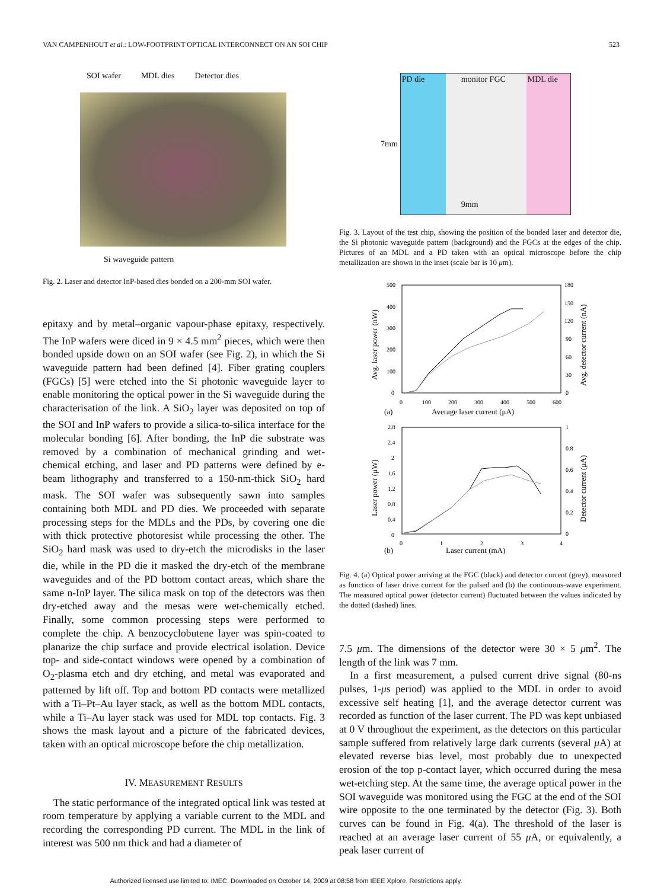VAN CAMPENHOUT et al.: LOW-FOOTPRINT OPTICAL INTERCONNECT ON AN SOI CHIP 523
SOI wafer MDL dies Detector dies
Si waveguide pattern
Fig. 2. Laser and detector InP-based dies bonded on a 200-mm SOI wafer.
epitaxy and by metal–organic vapour-phase epitaxy, respectively. The InP wafers were diced in 9 × 4.5 mm<sup>2</sup> pieces, which were then bonded upside down on an SOI wafer (see Fig. 2), in which the Si waveguide pattern had been defined [4]. Fiber grating couplers (FGCs) [5] were etched into the Si photonic waveguide layer to enable monitoring the optical power in the Si waveguide during the characterisation of the link. A SiO<sub>2</sub> layer was deposited on top of the SOI and InP wafers to provide a silica-to-silica interface for the molecular bonding [6]. After bonding, the InP die substrate was removed by a combination of mechanical grinding and wet-chemical etching, and laser and PD patterns were defined by e-beam lithography and transferred to a 150-nm-thick SiO<sub>2</sub> hard mask. The SOI wafer was subsequently sawn into samples containing both MDL and PD dies. We proceeded with separate processing steps for the MDLs and the PDs, by covering one die with thick protective photoresist while processing the other. The SiO<sub>2</sub> hard mask was used to dry-etch the microdisks in the laser die, while in the PD die it masked the dry-etch of the membrane waveguides and of the PD bottom contact areas, which share the same n-InP layer. The silica mask on top of the detectors was then dry-etched away and the mesas were wet-chemically etched. Finally, some common processing steps were performed to complete the chip. A benzocyclobutene layer was spin-coated to planarize the chip surface and provide electrical isolation. Device top- and side-contact windows were opened by a combination of O<sub>2</sub>-plasma etch and dry etching, and metal was evaporated and patterned by lift off. Top and bottom PD contacts were metallized with a Ti–Pt–Au layer stack, as well as the bottom MDL contacts, while a Ti–Au layer stack was used for MDL top contacts. Fig. 3 shows the mask layout and a picture of the fabricated devices, taken with an optical microscope before the chip metallization.
IV. MEASUREMENT RESULTS
The static performance of the integrated optical link was tested at room temperature by applying a variable current to the MDL and recording the corresponding PD current. The MDL in the link of interest was 500 nm thick and had a diameter of
7mm
PD die monitor FGC
9mm
MDL die
Fig. 3. Layout of the test chip, showing the position of the bonded laser and detector die, the Si photonic waveguide pattern (background) and the FGCs at the edges of the chip. Pictures of an MDL and a PD taken with an optical microscope before the chip metallization are shown in the inset (scale bar is 10 μm).
500
400
300
200
100
0
180
150
120
90
60
30
0
0
100
200
300
400
500
600
(a)
Average laser current (μA)
Avg. laser power (nW)
Avg. detector current (nA)
2.8
2.4
2
1.6
1.2
0.8
0.4
0
1
0.8
0.6
0.4
0.2
0
0
1
2
3
4
(b)
Laser current (mA)
Laser power (μW)
Detector current (μA)
Fig. 4. (a) Optical power arriving at the FGC (black) and detector current (grey), measured as function of laser drive current for the pulsed and (b) the continuous-wave experiment. The measured optical power (detector current) fluctuated between the values indicated by the dotted (dashed) lines.
7.5 μm. The dimensions of the detector were 30 × 5 μm<sup>2</sup>. The length of the link was 7 mm.
In a first measurement, a pulsed current drive signal (80-ns pulses, 1-μs period) was applied to the MDL in order to avoid excessive self heating [1], and the average detector current was recorded as function of the laser current. The PD was kept unbiased at 0 V throughout the experiment, as the detectors on this particular sample suffered from relatively large dark currents (several μ A) at elevated reverse bias level, most probably due to unexpected erosion of the top p-contact layer, which occurred during the mesa wet-etching step. At the same time, the average optical power in the SOI waveguide was monitored using the FGC at the end of the SOI wire opposite to the one terminated by the detector (Fig. 3). Both curves can be found in Fig. 4(a). The threshold of the laser is reached at an average laser current of 55 μ A, or equivalently, a peak laser current of
Authorized licensed use limited to: IMEC. Downloaded on October 14, 2009 at 08:58 from IEEE Xplore. Restrictions apply.